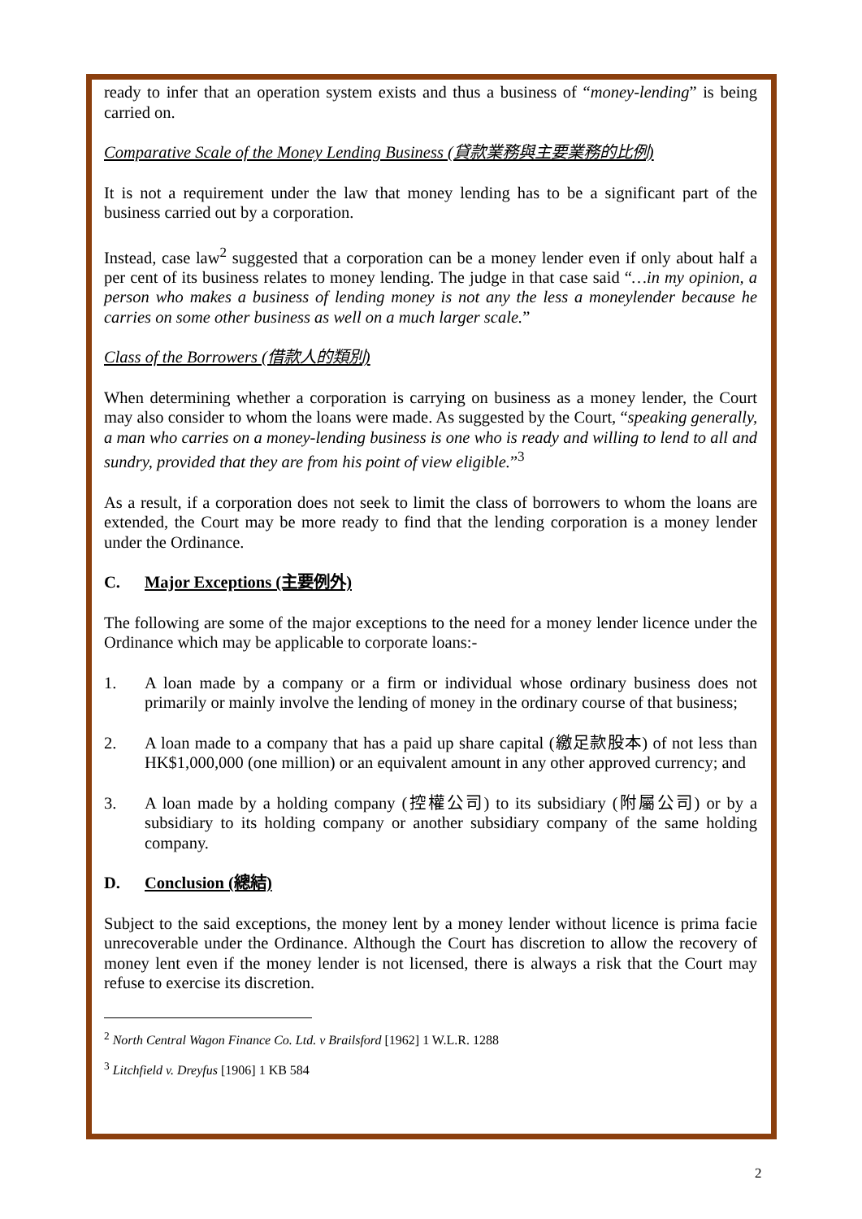ready to infer that an operation system exists and thus a business of “money-lending” is being carried on.
Comparative Scale of the Money Lending Business (貸款業務與主要業務的比例)
It is not a requirement under the law that money lending has to be a significant part of the business carried out by a corporation.
Instead, case law<sup>2</sup> suggested that a corporation can be a money lender even if only about half a per cent of its business relates to money lending. The judge in that case said “…in my opinion, a person who makes a business of lending money is not any the less a moneylender because he carries on some other business as well on a much larger scale.”
Class of the Borrowers (借款人的類別)
When determining whether a corporation is carrying on business as a money lender, the Court may also consider to whom the loans were made. As suggested by the Court, “speaking generally, a man who carries on a money-lending business is one who is ready and willing to lend to all and sundry, provided that they are from his point of view eligible.”<sup>3</sup>
As a result, if a corporation does not seek to limit the class of borrowers to whom the loans are extended, the Court may be more ready to find that the lending corporation is a money lender under the Ordinance.
C. Major Exceptions (主要例外)
The following are some of the major exceptions to the need for a money lender licence under the Ordinance which may be applicable to corporate loans:-
1. A loan made by a company or a firm or individual whose ordinary business does not primarily or mainly involve the lending of money in the ordinary course of that business;
2. A loan made to a company that has a paid up share capital (繳足款股本) of not less than HK$1,000,000 (one million) or an equivalent amount in any other approved currency; and
3. A loan made by a holding company (控權公司) to its subsidiary (附屬公司) or by a subsidiary to its holding company or another subsidiary company of the same holding company.
D. Conclusion (總結)
Subject to the said exceptions, the money lent by a money lender without licence is prima facie unrecoverable under the Ordinance. Although the Court has discretion to allow the recovery of money lent even if the money lender is not licensed, there is always a risk that the Court may refuse to exercise its discretion.
<sup>2</sup> North Central Wagon Finance Co. Ltd. v Brailsford [1962] 1 W.L.R. 1288
<sup>3</sup> Litchfield v. Dreyfus [1906] 1 KB 584
2